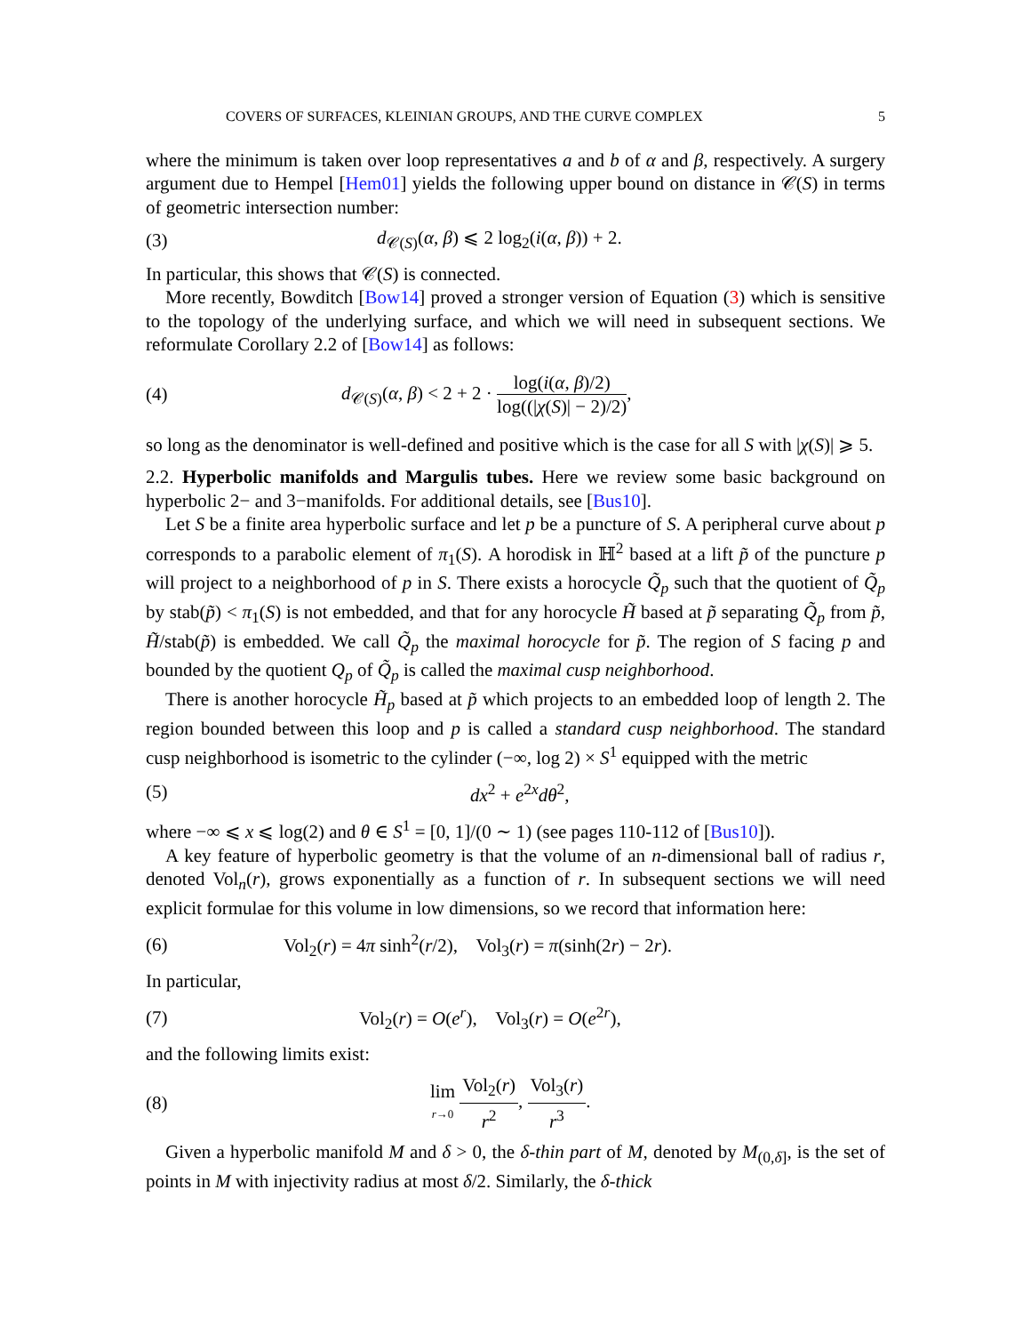COVERS OF SURFACES, KLEINIAN GROUPS, AND THE CURVE COMPLEX 5
where the minimum is taken over loop representatives a and b of α and β, respectively. A surgery argument due to Hempel [Hem01] yields the following upper bound on distance in 𝒞(S) in terms of geometric intersection number:
(3) d<sub>𝒞(S)</sub>(α, β) ⩽ 2 log<sub>2</sub>(i(α, β)) + 2.
In particular, this shows that 𝒞(S) is connected.
More recently, Bowditch [Bow14] proved a stronger version of Equation (3) which is sensitive to the topology of the underlying surface, and which we will need in subsequent sections. We reformulate Corollary 2.2 of [Bow14] as follows:
(4) d<sub>𝒞(S)</sub>(α, β) < 2 + 2 · log(i(α, β)/2) log((|χ(S)| − 2)/2),
so long as the denominator is well-defined and positive which is the case for all S with |χ(S)| ⩾ 5.
2.2. Hyperbolic manifolds and Margulis tubes. Here we review some basic background on hyperbolic 2− and 3−manifolds. For additional details, see [Bus10].
Let S be a finite area hyperbolic surface and let p be a puncture of S. A peripheral curve about p corresponds to a parabolic element of π<sub>1</sub>(S). A horodisk in ℍ<sup>2</sup> based at a lift p̃ of the puncture p will project to a neighborhood of p in S. There exists a horocycle Q̃<sub>p</sub> such that the quotient of Q̃<sub>p</sub> by stab(p̃) < π<sub>1</sub>(S) is not embedded, and that for any horocycle H̃ based at p̃ separating Q̃<sub>p</sub> from p̃, H̃/stab(p̃) is embedded. We call Q̃<sub>p</sub> the maximal horocycle for p̃. The region of S facing p and bounded by the quotient Q<sub>p</sub> of Q̃<sub>p</sub> is called the maximal cusp neighborhood.
There is another horocycle H̃<sub>p</sub> based at p̃ which projects to an embedded loop of length 2. The region bounded between this loop and p is called a standard cusp neighborhood. The standard cusp neighborhood is isometric to the cylinder (−∞, log 2) × S<sup>1</sup> equipped with the metric
(5) dx<sup>2</sup> + e<sup>2x</sup>dθ<sup>2</sup>,
where −∞ ⩽ x ⩽ log(2) and θ ∈ S<sup>1</sup> = [0, 1]/(0 ∼ 1) (see pages 110-112 of [Bus10]).
A key feature of hyperbolic geometry is that the volume of an n-dimensional ball of radius r, denoted Vol<sub>n</sub>(r), grows exponentially as a function of r. In subsequent sections we will need explicit formulae for this volume in low dimensions, so we record that information here:
(6) Vol<sub>2</sub>(r) = 4π sinh<sup>2</sup>(r/2), Vol<sub>3</sub>(r) = π(sinh(2r) − 2r).
In particular,
(7) Vol<sub>2</sub>(r) = O(e<sup>r</sup>), Vol<sub>3</sub>(r) = O(e<sup>2r</sup>),
and the following limits exist:
(8) lim r→0 Vol<sub>2</sub>(r) r<sup>2</sup>, Vol<sub>3</sub>(r) r<sup>3</sup>.
Given a hyperbolic manifold M and δ > 0, the δ-thin part of M, denoted by M<sub>(0,δ]</sub>, is the set of points in M with injectivity radius at most δ/2. Similarly, the δ-thick